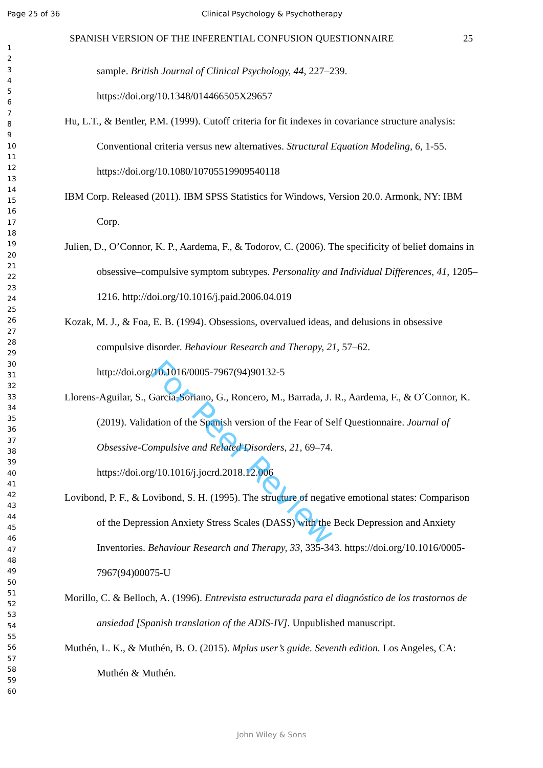Page 25 of 36 Clinical Psychology & Psychotherapy
1
2
3
4
5
6
7
8
9
10
11
12
13
14
15
16
17
18
19
20
21
22
23
24
25
26
27
28
29
30
31
32
33
34
35
36
37
38
39
40
41
42
43
44
45
46
47
48
49
50
51
52
53
54
55
56
57
58
59
60
SPANISH VERSION OF THE INFERENTIAL CONFUSION QUESTIONNAIRE 25
sample. British Journal of Clinical Psychology, 44, 227–239. https://doi.org/10.1348/014466505X29657
Hu, L.T., & Bentler, P.M. (1999). Cutoff criteria for fit indexes in covariance structure analysis: Conventional criteria versus new alternatives. Structural Equation Modeling, 6, 1-55. https://doi.org/10.1080/10705519909540118
IBM Corp. Released (2011). IBM SPSS Statistics for Windows, Version 20.0. Armonk, NY: IBM Corp.
Julien, D., O’Connor, K. P., Aardema, F., & Todorov, C. (2006). The specificity of belief domains in obsessive–compulsive symptom subtypes. Personality and Individual Differences, 41, 1205–1216. http://doi.org/10.1016/j.paid.2006.04.019
Kozak, M. J., & Foa, E. B. (1994). Obsessions, overvalued ideas, and delusions in obsessive compulsive disorder. Behaviour Research and Therapy, 21, 57–62. http://doi.org/10.1016/0005-7967(94)90132-5
Llorens-Aguilar, S., García-Soriano, G., Roncero, M., Barrada, J. R., Aardema, F., & O´Connor, K. (2019). Validation of the Spanish version of the Fear of Self Questionnaire. Journal of Obsessive-Compulsive and Related Disorders, 21, 69–74. https://doi.org/10.1016/j.jocrd.2018.12.006
Lovibond, P. F., & Lovibond, S. H. (1995). The structure of negative emotional states: Comparison of the Depression Anxiety Stress Scales (DASS) with the Beck Depression and Anxiety Inventories. Behaviour Research and Therapy, 33, 335-343. https://doi.org/10.1016/0005-7967(94)00075-U
Morillo, C. & Belloch, A. (1996). Entrevista estructurada para el diagnóstico de los trastornos de ansiedad [Spanish translation of the ADIS-IV]. Unpublished manuscript.
Muthén, L. K., & Muthén, B. O. (2015). Mplus user’s guide. Seventh edition. Los Angeles, CA: Muthén & Muthén.
For Peer Review
John Wiley & Sons